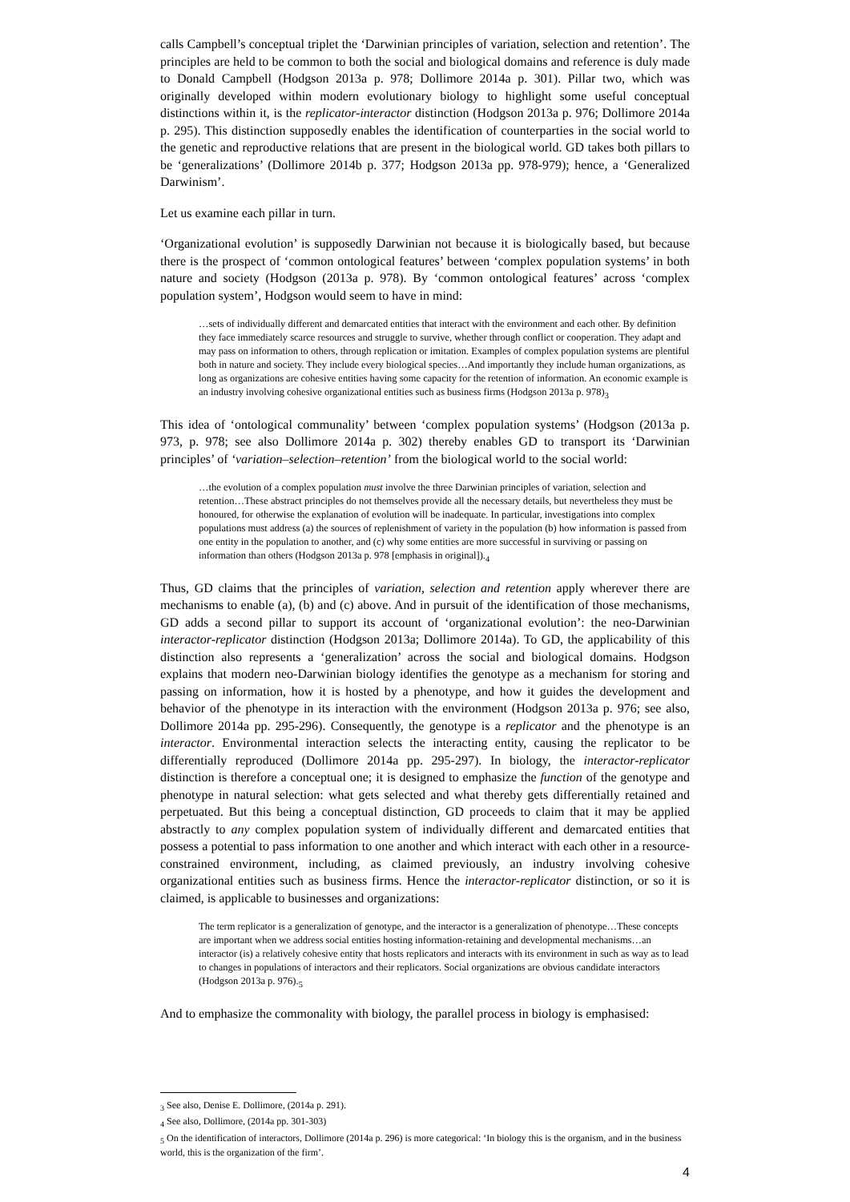calls Campbell’s conceptual triplet the ‘Darwinian principles of variation, selection and retention’. The principles are held to be common to both the social and biological domains and reference is duly made to Donald Campbell (Hodgson 2013a p. 978; Dollimore 2014a p. 301). Pillar two, which was originally developed within modern evolutionary biology to highlight some useful conceptual distinctions within it, is the replicator-interactor distinction (Hodgson 2013a p. 976; Dollimore 2014a p. 295). This distinction supposedly enables the identification of counterparties in the social world to the genetic and reproductive relations that are present in the biological world. GD takes both pillars to be ‘generalizations’ (Dollimore 2014b p. 377; Hodgson 2013a pp. 978-979); hence, a ‘Generalized Darwinism’.
Let us examine each pillar in turn.
‘Organizational evolution’ is supposedly Darwinian not because it is biologically based, but because there is the prospect of ‘common ontological features’ between ‘complex population systems’ in both nature and society (Hodgson (2013a p. 978). By ‘common ontological features’ across ‘complex population system’, Hodgson would seem to have in mind:
…sets of individually different and demarcated entities that interact with the environment and each other. By definition they face immediately scarce resources and struggle to survive, whether through conflict or cooperation. They adapt and may pass on information to others, through replication or imitation. Examples of complex population systems are plentiful both in nature and society. They include every biological species…And importantly they include human organizations, as long as organizations are cohesive entities having some capacity for the retention of information. An economic example is an industry involving cohesive organizational entities such as business firms (Hodgson 2013a p. 978)<sub>3</sub>
This idea of ‘ontological communality’ between ‘complex population systems’ (Hodgson (2013a p. 973, p. 978; see also Dollimore 2014a p. 302) thereby enables GD to transport its ‘Darwinian principles’ of ‘variation–selection–retention’ from the biological world to the social world:
…the evolution of a complex population must involve the three Darwinian principles of variation, selection and retention…These abstract principles do not themselves provide all the necessary details, but nevertheless they must be honoured, for otherwise the explanation of evolution will be inadequate. In particular, investigations into complex populations must address (a) the sources of replenishment of variety in the population (b) how information is passed from one entity in the population to another, and (c) why some entities are more successful in surviving or passing on information than others (Hodgson 2013a p. 978 [emphasis in original]).<sub>4</sub>
Thus, GD claims that the principles of variation, selection and retention apply wherever there are mechanisms to enable (a), (b) and (c) above. And in pursuit of the identification of those mechanisms, GD adds a second pillar to support its account of ‘organizational evolution’: the neo-Darwinian interactor-replicator distinction (Hodgson 2013a; Dollimore 2014a). To GD, the applicability of this distinction also represents a ‘generalization’ across the social and biological domains. Hodgson explains that modern neo-Darwinian biology identifies the genotype as a mechanism for storing and passing on information, how it is hosted by a phenotype, and how it guides the development and behavior of the phenotype in its interaction with the environment (Hodgson 2013a p. 976; see also, Dollimore 2014a pp. 295-296). Consequently, the genotype is a replicator and the phenotype is an interactor. Environmental interaction selects the interacting entity, causing the replicator to be differentially reproduced (Dollimore 2014a pp. 295-297). In biology, the interactor-replicator distinction is therefore a conceptual one; it is designed to emphasize the function of the genotype and phenotype in natural selection: what gets selected and what thereby gets differentially retained and perpetuated. But this being a conceptual distinction, GD proceeds to claim that it may be applied abstractly to any complex population system of individually different and demarcated entities that possess a potential to pass information to one another and which interact with each other in a resource-constrained environment, including, as claimed previously, an industry involving cohesive organizational entities such as business firms. Hence the interactor-replicator distinction, or so it is claimed, is applicable to businesses and organizations:
The term replicator is a generalization of genotype, and the interactor is a generalization of phenotype…These concepts are important when we address social entities hosting information-retaining and developmental mechanisms…an interactor (is) a relatively cohesive entity that hosts replicators and interacts with its environment in such as way as to lead to changes in populations of interactors and their replicators. Social organizations are obvious candidate interactors (Hodgson 2013a p. 976).<sub>5</sub>
And to emphasize the commonality with biology, the parallel process in biology is emphasised:
<sub>3</sub> See also, Denise E. Dollimore, (2014a p. 291).
<sub>4</sub> See also, Dollimore, (2014a pp. 301-303)
<sub>5</sub> On the identification of interactors, Dollimore (2014a p. 296) is more categorical: ‘In biology this is the organism, and in the business world, this is the organization of the firm’.
4